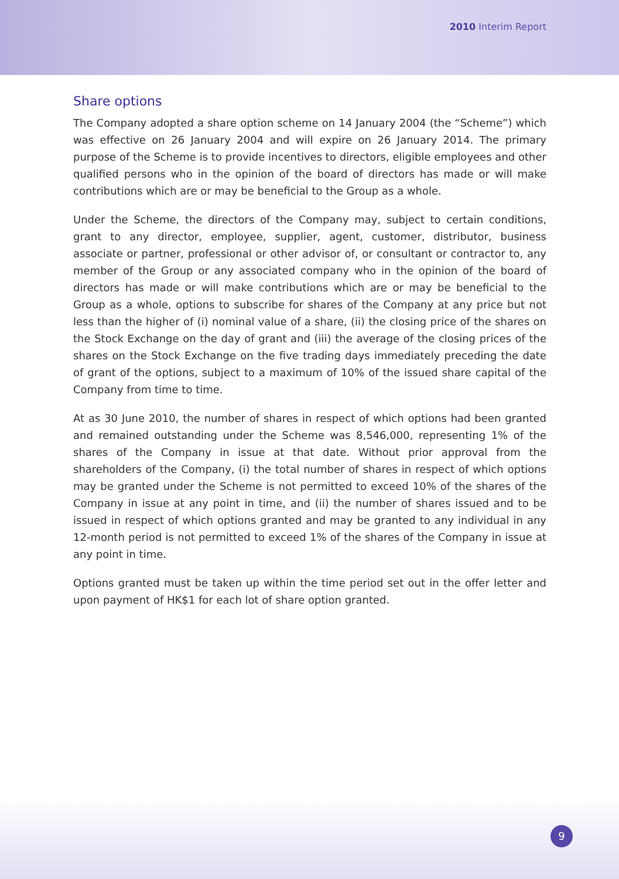2010 Interim Report
Share options
The Company adopted a share option scheme on 14 January 2004 (the “Scheme”) which was effective on 26 January 2004 and will expire on 26 January 2014. The primary purpose of the Scheme is to provide incentives to directors, eligible employees and other qualified persons who in the opinion of the board of directors has made or will make contributions which are or may be beneficial to the Group as a whole.
Under the Scheme, the directors of the Company may, subject to certain conditions, grant to any director, employee, supplier, agent, customer, distributor, business associate or partner, professional or other advisor of, or consultant or contractor to, any member of the Group or any associated company who in the opinion of the board of directors has made or will make contributions which are or may be beneficial to the Group as a whole, options to subscribe for shares of the Company at any price but not less than the higher of (i) nominal value of a share, (ii) the closing price of the shares on the Stock Exchange on the day of grant and (iii) the average of the closing prices of the shares on the Stock Exchange on the five trading days immediately preceding the date of grant of the options, subject to a maximum of 10% of the issued share capital of the Company from time to time.
At as 30 June 2010, the number of shares in respect of which options had been granted and remained outstanding under the Scheme was 8,546,000, representing 1% of the shares of the Company in issue at that date. Without prior approval from the shareholders of the Company, (i) the total number of shares in respect of which options may be granted under the Scheme is not permitted to exceed 10% of the shares of the Company in issue at any point in time, and (ii) the number of shares issued and to be issued in respect of which options granted and may be granted to any individual in any 12-month period is not permitted to exceed 1% of the shares of the Company in issue at any point in time.
Options granted must be taken up within the time period set out in the offer letter and upon payment of HK$1 for each lot of share option granted.
9